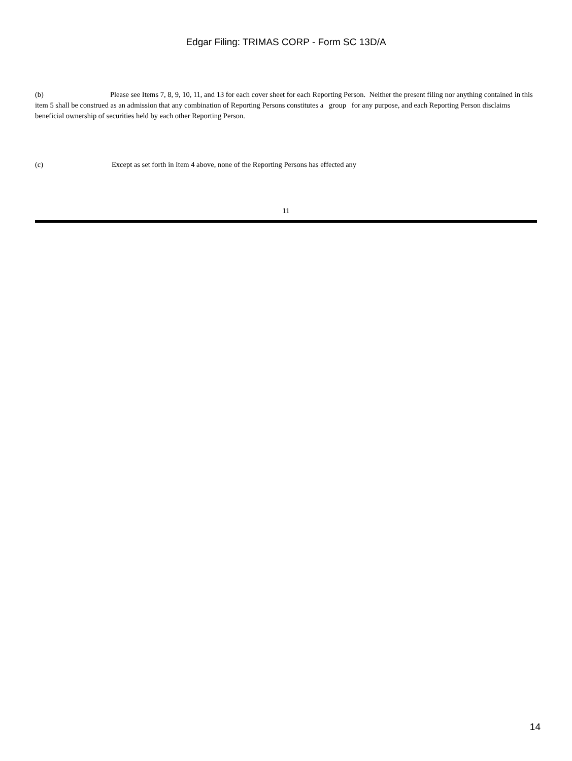Edgar Filing: TRIMAS CORP - Form SC 13D/A
(b) Please see Items 7, 8, 9, 10, 11, and 13 for each cover sheet for each Reporting Person. Neither the present filing nor anything contained in this item 5 shall be construed as an admission that any combination of Reporting Persons constitutes a group for any purpose, and each Reporting Person disclaims beneficial ownership of securities held by each other Reporting Person.
(c) Except as set forth in Item 4 above, none of the Reporting Persons has effected any
11
14